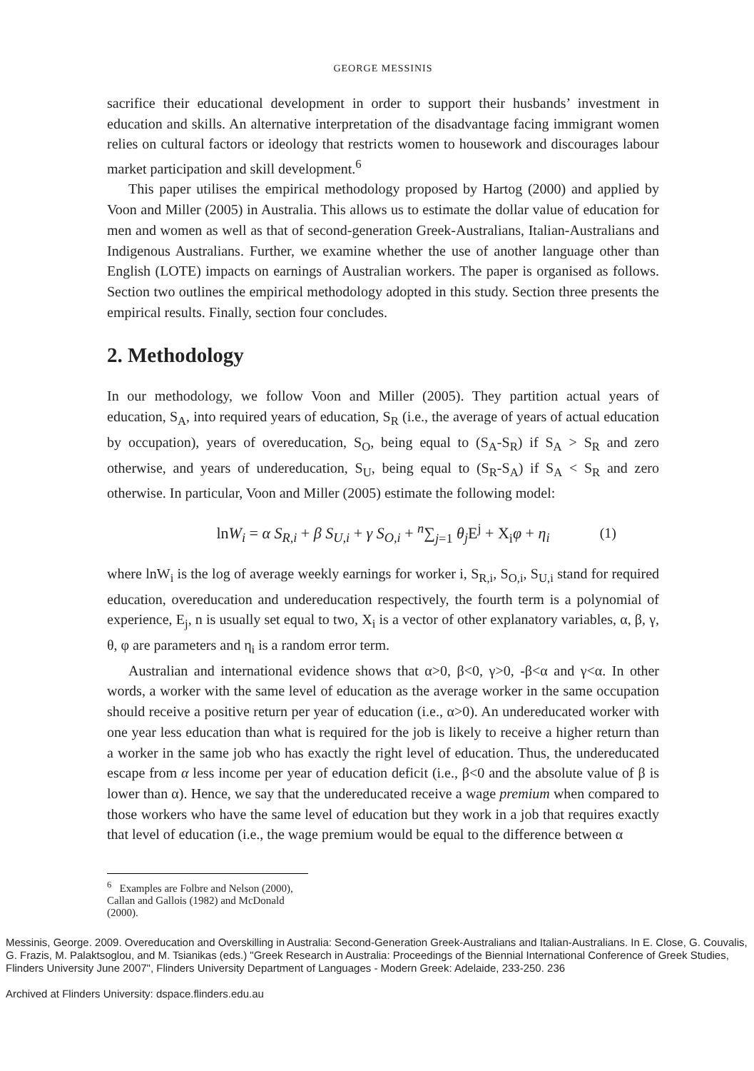GEORGE MESSINIS
sacrifice their educational development in order to support their husbands’ investment in education and skills. An alternative interpretation of the disadvantage facing immigrant women relies on cultural factors or ideology that restricts women to housework and discourages labour market participation and skill development.<sup>6</sup>
This paper utilises the empirical methodology proposed by Hartog (2000) and applied by Voon and Miller (2005) in Australia. This allows us to estimate the dollar value of education for men and women as well as that of second-generation Greek-Australians, Italian-Australians and Indigenous Australians. Further, we examine whether the use of another language other than English (LOTE) impacts on earnings of Australian workers. The paper is organised as follows. Section two outlines the empirical methodology adopted in this study. Section three presents the empirical results. Finally, section four concludes.
2. Methodology
In our methodology, we follow Voon and Miller (2005). They partition actual years of education, S<sub>A</sub>, into required years of education, S<sub>R</sub> (i.e., the average of years of actual education by occupation), years of overeducation, S<sub>O</sub>, being equal to (S<sub>A</sub>-S<sub>R</sub>) if S<sub>A</sub> > S<sub>R</sub> and zero otherwise, and years of undereducation, S<sub>U</sub>, being equal to (S<sub>R</sub>-S<sub>A</sub>) if S<sub>A</sub> < S<sub>R</sub> and zero otherwise. In particular, Voon and Miller (2005) estimate the following model:
lnW<sub>i</sub> = α S<sub>R,i</sub> + β S<sub>U,i</sub> + γ S<sub>O,i</sub> + <sup>n</sup>∑<sub>j=1</sub> θ<sub>j</sub> E<sup>j</sup> + X<sub>i</sub>φ + η<sub>i</sub> (1)
where lnW<sub>i</sub> is the log of average weekly earnings for worker i, S<sub>R,i</sub>, S<sub>O,i</sub>, S<sub>U,i</sub> stand for required education, overeducation and undereducation respectively, the fourth term is a polynomial of experience, E<sub>j</sub>, n is usually set equal to two, X<sub>i</sub> is a vector of other explanatory variables, α, β, γ, θ, φ are parameters and η<sub>i</sub> is a random error term.
Australian and international evidence shows that α>0, β<0, γ>0, -β<α and γ<α. In other words, a worker with the same level of education as the average worker in the same occupation should receive a positive return per year of education (i.e., α>0). An undereducated worker with one year less education than what is required for the job is likely to receive a higher return than a worker in the same job who has exactly the right level of education. Thus, the undereducated escape from α less income per year of education deficit (i.e., β<0 and the absolute value of β is lower than α). Hence, we say that the undereducated receive a wage premium when compared to those workers who have the same level of education but they work in a job that requires exactly that level of education (i.e., the wage premium would be equal to the difference between α
<sup>6</sup> Examples are Folbre and Nelson (2000), Callan and Gallois (1982) and McDonald (2000).
Messinis, George. 2009. Overeducation and Overskilling in Australia: Second-Generation Greek-Australians and Italian-Australians. In E. Close, G. Couvalis, G. Frazis, M. Palaktsoglou, and M. Tsianikas (eds.) "Greek Research in Australia: Proceedings of the Biennial International Conference of Greek Studies, Flinders University June 2007", Flinders University Department of Languages - Modern Greek: Adelaide, 233-250. 236
Archived at Flinders University: dspace.flinders.edu.au